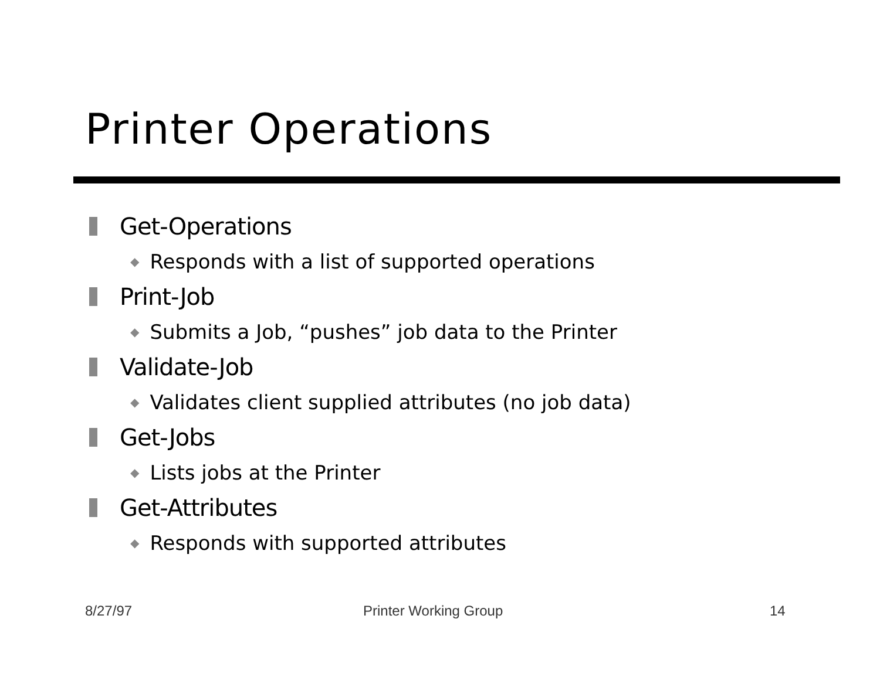Printer Operations
Get-Operations
◆ Responds with a list of supported operations
Print-Job
◆ Submits a Job, “pushes” job data to the Printer
Validate-Job
◆ Validates client supplied attributes (no job data)
Get-Jobs
◆ Lists jobs at the Printer
Get-Attributes
◆ Responds with supported attributes
8/27/97 Printer Working Group 14